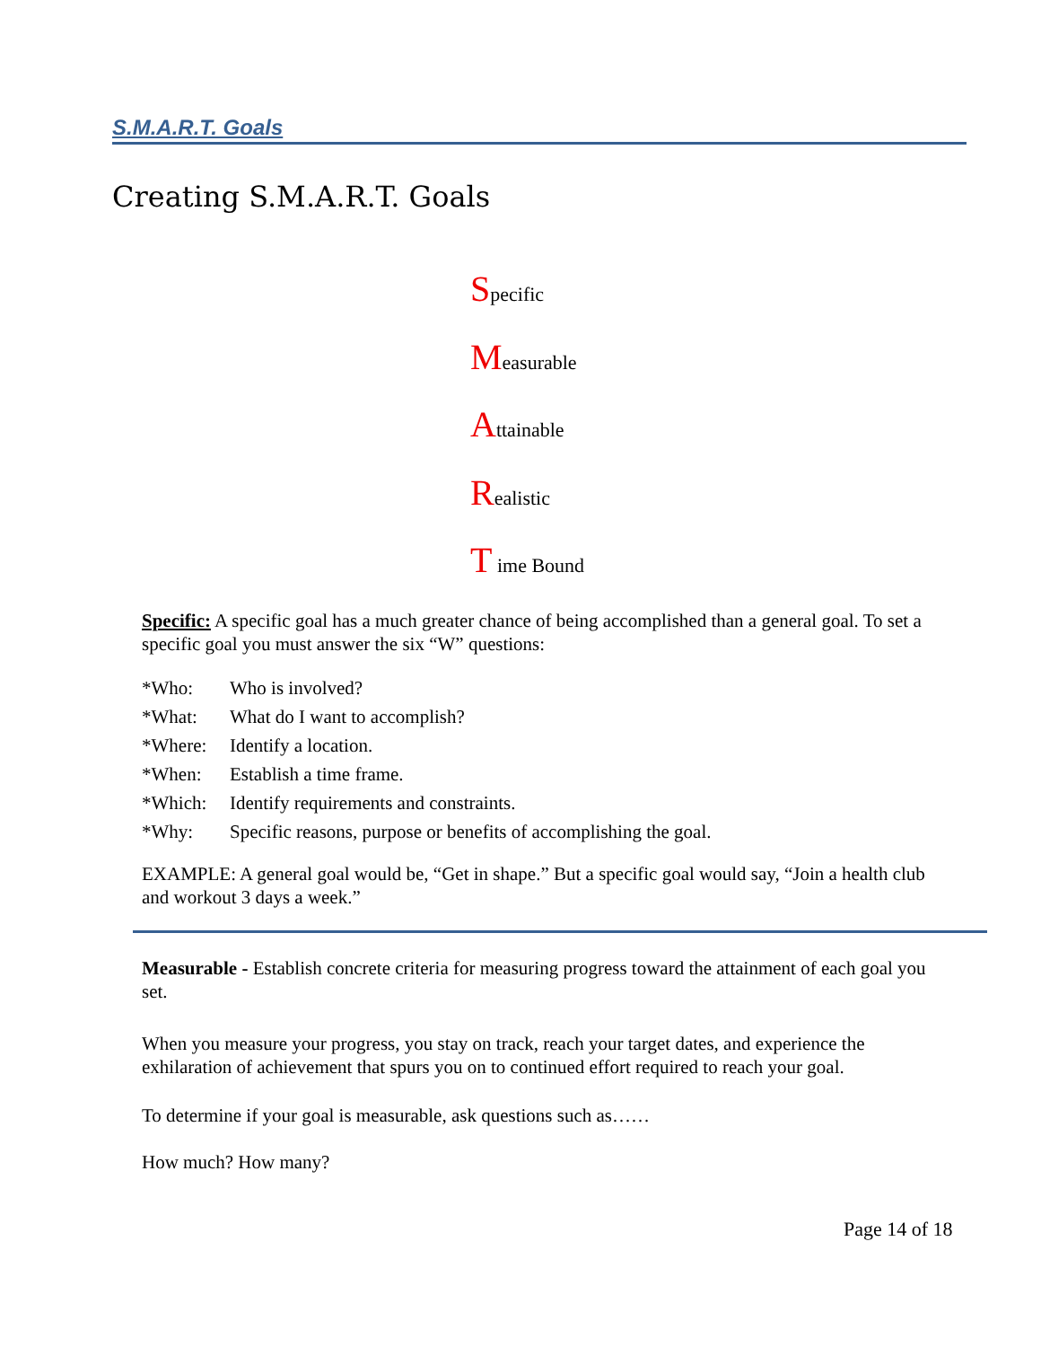S.M.A.R.T. Goals
Creating S.M.A.R.T. Goals
Specific
Measurable
Attainable
Realistic
T ime Bound
Specific: A specific goal has a much greater chance of being accomplished than a general goal. To set a specific goal you must answer the six “W” questions:
*Who: Who is involved?
*What: What do I want to accomplish?
*Where: Identify a location.
*When: Establish a time frame.
*Which: Identify requirements and constraints.
*Why: Specific reasons, purpose or benefits of accomplishing the goal.
EXAMPLE: A general goal would be, “Get in shape.” But a specific goal would say, “Join a health club and workout 3 days a week.”
Measurable - Establish concrete criteria for measuring progress toward the attainment of each goal you set.
When you measure your progress, you stay on track, reach your target dates, and experience the exhilaration of achievement that spurs you on to continued effort required to reach your goal.
To determine if your goal is measurable, ask questions such as……
How much? How many?
Page 14 of 18